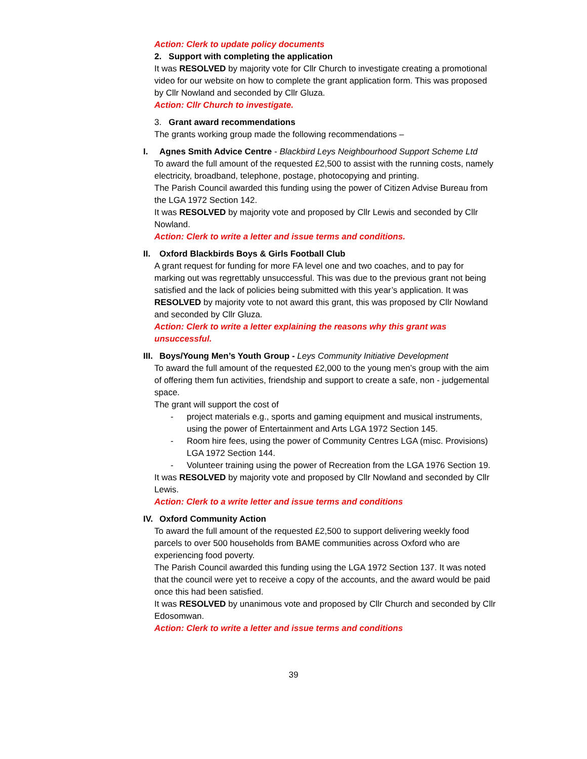Action: Clerk to update policy documents
2. Support with completing the application
It was RESOLVED by majority vote for Cllr Church to investigate creating a promotional video for our website on how to complete the grant application form. This was proposed by Cllr Nowland and seconded by Cllr Gluza.
Action: Cllr Church to investigate.
3. Grant award recommendations
The grants working group made the following recommendations –
I. Agnes Smith Advice Centre - Blackbird Leys Neighbourhood Support Scheme Ltd
To award the full amount of the requested £2,500 to assist with the running costs, namely electricity, broadband, telephone, postage, photocopying and printing.
The Parish Council awarded this funding using the power of Citizen Advise Bureau from the LGA 1972 Section 142.
It was RESOLVED by majority vote and proposed by Cllr Lewis and seconded by Cllr Nowland.
Action: Clerk to write a letter and issue terms and conditions.
II. Oxford Blackbirds Boys & Girls Football Club
A grant request for funding for more FA level one and two coaches, and to pay for marking out was regrettably unsuccessful. This was due to the previous grant not being satisfied and the lack of policies being submitted with this year’s application. It was RESOLVED by majority vote to not award this grant, this was proposed by Cllr Nowland and seconded by Cllr Gluza.
Action: Clerk to write a letter explaining the reasons why this grant was unsuccessful.
III. Boys/Young Men’s Youth Group - Leys Community Initiative Development
To award the full amount of the requested £2,000 to the young men’s group with the aim of offering them fun activities, friendship and support to create a safe, non - judgemental space.
The grant will support the cost of
- project materials e.g., sports and gaming equipment and musical instruments, using the power of Entertainment and Arts LGA 1972 Section 145.
- Room hire fees, using the power of Community Centres LGA (misc. Provisions) LGA 1972 Section 144.
- Volunteer training using the power of Recreation from the LGA 1976 Section 19.
It was RESOLVED by majority vote and proposed by Cllr Nowland and seconded by Cllr Lewis.
Action: Clerk to a write letter and issue terms and conditions
IV. Oxford Community Action
To award the full amount of the requested £2,500 to support delivering weekly food parcels to over 500 households from BAME communities across Oxford who are experiencing food poverty.
The Parish Council awarded this funding using the LGA 1972 Section 137. It was noted that the council were yet to receive a copy of the accounts, and the award would be paid once this had been satisfied.
It was RESOLVED by unanimous vote and proposed by Cllr Church and seconded by Cllr Edosomwan.
Action: Clerk to write a letter and issue terms and conditions
39